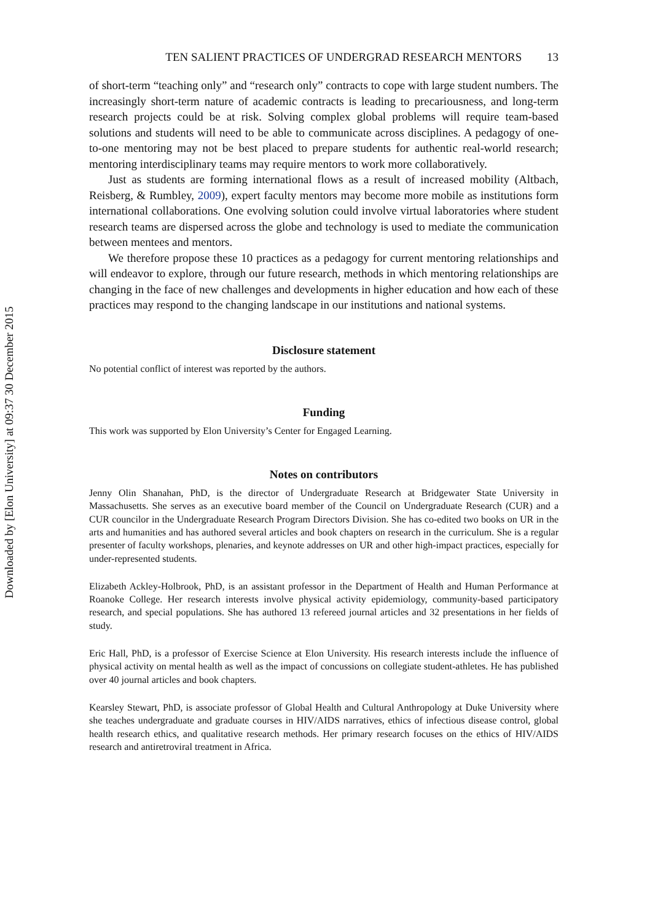Downloaded by [Elon University] at 09:37 30 December 2015
TEN SALIENT PRACTICES OF UNDERGRAD RESEARCH MENTORS 13
of short-term “teaching only” and “research only” contracts to cope with large student numbers. The increasingly short-term nature of academic contracts is leading to precariousness, and long-term research projects could be at risk. Solving complex global problems will require team-based solutions and students will need to be able to communicate across disciplines. A pedagogy of one-to-one mentoring may not be best placed to prepare students for authentic real-world research; mentoring interdisciplinary teams may require mentors to work more collaboratively.
Just as students are forming international flows as a result of increased mobility (Altbach, Reisberg, & Rumbley, 2009), expert faculty mentors may become more mobile as institutions form international collaborations. One evolving solution could involve virtual laboratories where student research teams are dispersed across the globe and technology is used to mediate the communication between mentees and mentors.
We therefore propose these 10 practices as a pedagogy for current mentoring relationships and will endeavor to explore, through our future research, methods in which mentoring relationships are changing in the face of new challenges and developments in higher education and how each of these practices may respond to the changing landscape in our institutions and national systems.
Disclosure statement
No potential conflict of interest was reported by the authors.
Funding
This work was supported by Elon University’s Center for Engaged Learning.
Notes on contributors
Jenny Olin Shanahan, PhD, is the director of Undergraduate Research at Bridgewater State University in Massachusetts. She serves as an executive board member of the Council on Undergraduate Research (CUR) and a CUR councilor in the Undergraduate Research Program Directors Division. She has co-edited two books on UR in the arts and humanities and has authored several articles and book chapters on research in the curriculum. She is a regular presenter of faculty workshops, plenaries, and keynote addresses on UR and other high-impact practices, especially for under-represented students.
Elizabeth Ackley-Holbrook, PhD, is an assistant professor in the Department of Health and Human Performance at Roanoke College. Her research interests involve physical activity epidemiology, community-based participatory research, and special populations. She has authored 13 refereed journal articles and 32 presentations in her fields of study.
Eric Hall, PhD, is a professor of Exercise Science at Elon University. His research interests include the influence of physical activity on mental health as well as the impact of concussions on collegiate student-athletes. He has published over 40 journal articles and book chapters.
Kearsley Stewart, PhD, is associate professor of Global Health and Cultural Anthropology at Duke University where she teaches undergraduate and graduate courses in HIV/AIDS narratives, ethics of infectious disease control, global health research ethics, and qualitative research methods. Her primary research focuses on the ethics of HIV/AIDS research and antiretroviral treatment in Africa.